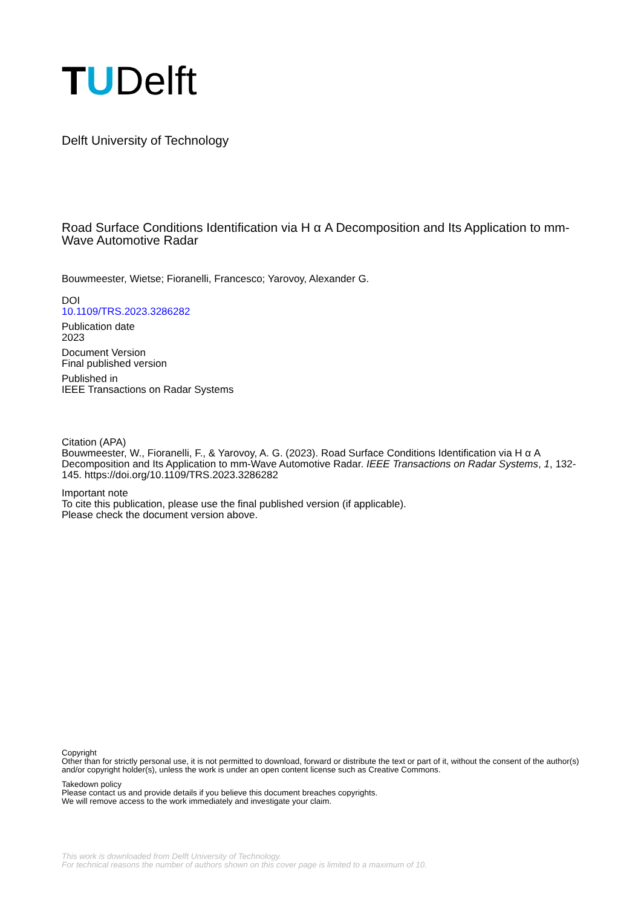TUDelft
Delft University of Technology
Road Surface Conditions Identification via H α A Decomposition and Its Application to mm-Wave Automotive Radar
Bouwmeester, Wietse; Fioranelli, Francesco; Yarovoy, Alexander G.
DOI
10.1109/TRS.2023.3286282
Publication date
2023
Document Version
Final published version
Published in
IEEE Transactions on Radar Systems
Citation (APA)
Bouwmeester, W., Fioranelli, F., & Yarovoy, A. G. (2023). Road Surface Conditions Identification via H α A Decomposition and Its Application to mm-Wave Automotive Radar. IEEE Transactions on Radar Systems, 1, 132-145. https://doi.org/10.1109/TRS.2023.3286282
Important note
To cite this publication, please use the final published version (if applicable).
Please check the document version above.
Copyright
Other than for strictly personal use, it is not permitted to download, forward or distribute the text or part of it, without the consent of the author(s) and/or copyright holder(s), unless the work is under an open content license such as Creative Commons.
Takedown policy
Please contact us and provide details if you believe this document breaches copyrights.
We will remove access to the work immediately and investigate your claim.
This work is downloaded from Delft University of Technology.
For technical reasons the number of authors shown on this cover page is limited to a maximum of 10.